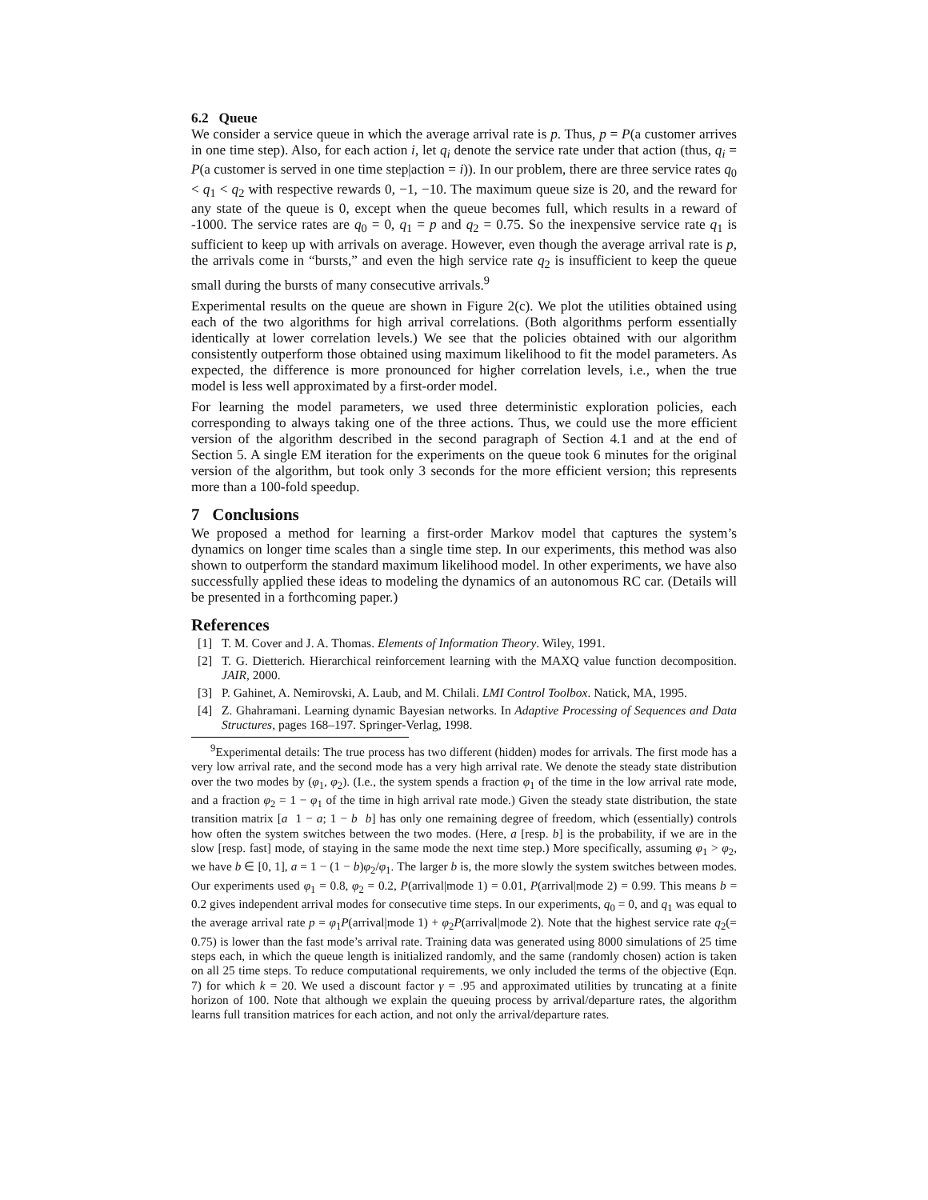6.2 Queue
We consider a service queue in which the average arrival rate is p. Thus, p = P(a customer arrives in one time step). Also, for each action i, let q<sub>i</sub> denote the service rate under that action (thus, q<sub>i</sub> = P(a customer is served in one time step|action = i)). In our problem, there are three service rates q<sub>0</sub> < q<sub>1</sub> < q<sub>2</sub> with respective rewards 0, −1, −10. The maximum queue size is 20, and the reward for any state of the queue is 0, except when the queue becomes full, which results in a reward of -1000. The service rates are q<sub>0</sub> = 0, q<sub>1</sub> = p and q<sub>2</sub> = 0.75. So the inexpensive service rate q<sub>1</sub> is sufficient to keep up with arrivals on average. However, even though the average arrival rate is p, the arrivals come in “bursts,” and even the high service rate q<sub>2</sub> is insufficient to keep the queue small during the bursts of many consecutive arrivals.<sup>9</sup>
Experimental results on the queue are shown in Figure 2(c). We plot the utilities obtained using each of the two algorithms for high arrival correlations. (Both algorithms perform essentially identically at lower correlation levels.) We see that the policies obtained with our algorithm consistently outperform those obtained using maximum likelihood to fit the model parameters. As expected, the difference is more pronounced for higher correlation levels, i.e., when the true model is less well approximated by a first-order model.
For learning the model parameters, we used three deterministic exploration policies, each corresponding to always taking one of the three actions. Thus, we could use the more efficient version of the algorithm described in the second paragraph of Section 4.1 and at the end of Section 5. A single EM iteration for the experiments on the queue took 6 minutes for the original version of the algorithm, but took only 3 seconds for the more efficient version; this represents more than a 100-fold speedup.
7 Conclusions
We proposed a method for learning a first-order Markov model that captures the system’s dynamics on longer time scales than a single time step. In our experiments, this method was also shown to outperform the standard maximum likelihood model. In other experiments, we have also successfully applied these ideas to modeling the dynamics of an autonomous RC car. (Details will be presented in a forthcoming paper.)
References
[1] T. M. Cover and J. A. Thomas. Elements of Information Theory. Wiley, 1991.
[2] T. G. Dietterich. Hierarchical reinforcement learning with the MAXQ value function decomposition. JAIR, 2000.
[3] P. Gahinet, A. Nemirovski, A. Laub, and M. Chilali. LMI Control Toolbox. Natick, MA, 1995.
[4] Z. Ghahramani. Learning dynamic Bayesian networks. In Adaptive Processing of Sequences and Data Structures, pages 168–197. Springer-Verlag, 1998.
<sup>9</sup> Experimental details: The true process has two different (hidden) modes for arrivals. The first mode has a very low arrival rate, and the second mode has a very high arrival rate. We denote the steady state distribution over the two modes by (φ<sub>1</sub>, φ<sub>2</sub>). (I.e., the system spends a fraction φ<sub>1</sub> of the time in the low arrival rate mode, and a fraction φ<sub>2</sub> = 1 − φ<sub>1</sub> of the time in high arrival rate mode.) Given the steady state distribution, the state transition matrix [a 1 − a; 1 − b b] has only one remaining degree of freedom, which (essentially) controls how often the system switches between the two modes. (Here, a [resp. b] is the probability, if we are in the slow [resp. fast] mode, of staying in the same mode the next time step.) More specifically, assuming φ<sub>1</sub> > φ<sub>2</sub>, we have b ∈ [0, 1], a = 1 − (1 − b)φ<sub>2</sub>/φ<sub>1</sub>. The larger b is, the more slowly the system switches between modes. Our experiments used φ<sub>1</sub> = 0.8, φ<sub>2</sub> = 0.2, P(arrival|mode 1) = 0.01, P(arrival|mode 2) = 0.99. This means b = 0.2 gives independent arrival modes for consecutive time steps. In our experiments, q<sub>0</sub> = 0, and q<sub>1</sub> was equal to the average arrival rate p = φ<sub>1</sub>P(arrival|mode 1) + φ<sub>2</sub>P(arrival|mode 2). Note that the highest service rate q<sub>2</sub>(= 0.75) is lower than the fast mode’s arrival rate. Training data was generated using 8000 simulations of 25 time steps each, in which the queue length is initialized randomly, and the same (randomly chosen) action is taken on all 25 time steps. To reduce computational requirements, we only included the terms of the objective (Eqn. 7) for which k = 20. We used a discount factor γ = .95 and approximated utilities by truncating at a finite horizon of 100. Note that although we explain the queuing process by arrival/departure rates, the algorithm learns full transition matrices for each action, and not only the arrival/departure rates.